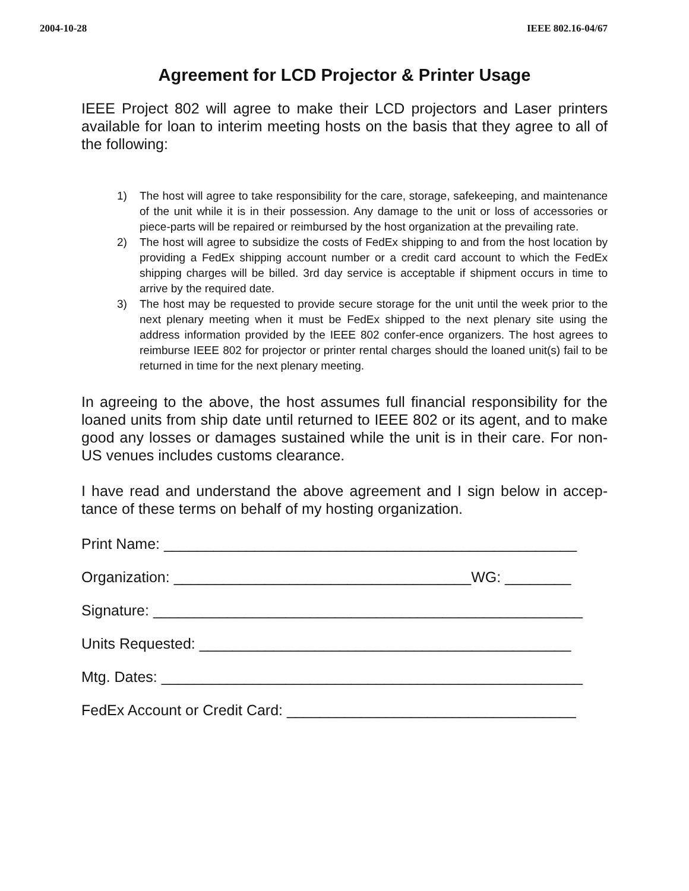2004-10-28 IEEE 802.16-04/67
Agreement for LCD Projector & Printer Usage
IEEE Project 802 will agree to make their LCD projectors and Laser printers available for loan to interim meeting hosts on the basis that they agree to all of the following:
1) The host will agree to take responsibility for the care, storage, safekeeping, and maintenance of the unit while it is in their possession. Any damage to the unit or loss of accessories or piece-parts will be repaired or reimbursed by the host organization at the prevailing rate.
2) The host will agree to subsidize the costs of FedEx shipping to and from the host location by providing a FedEx shipping account number or a credit card account to which the FedEx shipping charges will be billed. 3rd day service is acceptable if shipment occurs in time to arrive by the required date.
3) The host may be requested to provide secure storage for the unit until the week prior to the next plenary meeting when it must be FedEx shipped to the next plenary site using the address information provided by the IEEE 802 confer-ence organizers. The host agrees to reimburse IEEE 802 for projector or printer rental charges should the loaned unit(s) fail to be returned in time for the next plenary meeting.
In agreeing to the above, the host assumes full financial responsibility for the loaned units from ship date until returned to IEEE 802 or its agent, and to make good any losses or damages sustained while the unit is in their care. For non-US venues includes customs clearance.
I have read and understand the above agreement and I sign below in accep-tance of these terms on behalf of my hosting organization.
Print Name: __________________________________________________
Organization: ____________________________________WG: ________
Signature: ____________________________________________________
Units Requested: _____________________________________________
Mtg. Dates: ___________________________________________________
FedEx Account or Credit Card: ___________________________________